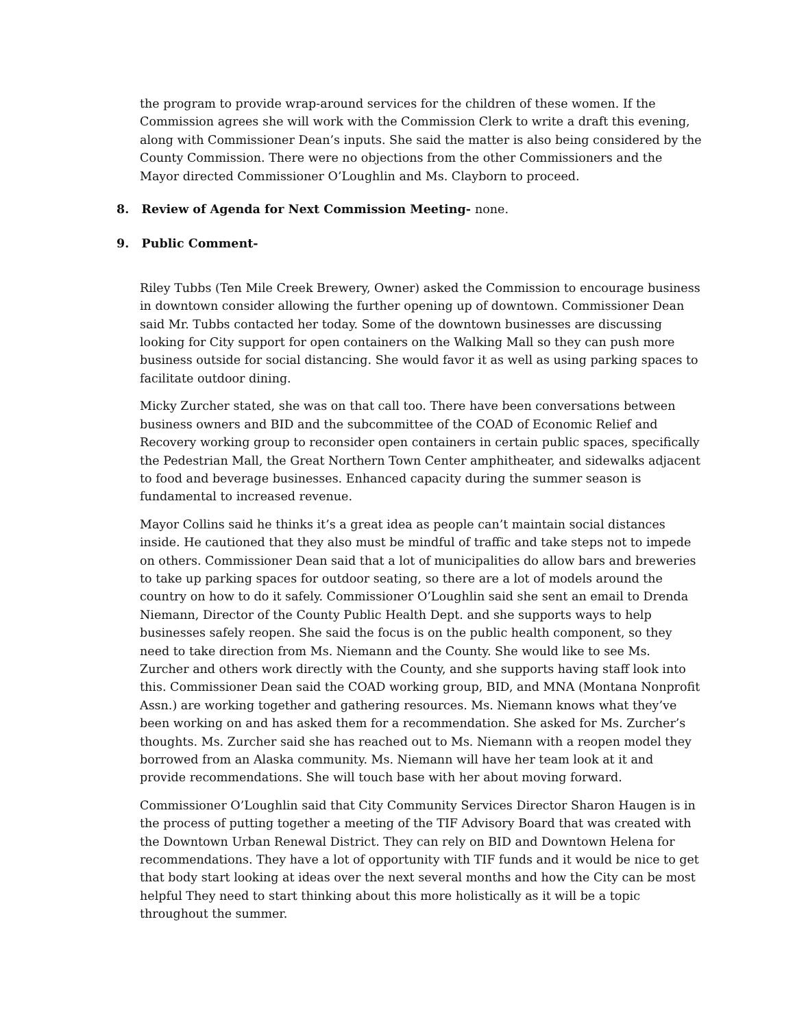the program to provide wrap-around services for the children of these women. If the Commission agrees she will work with the Commission Clerk to write a draft this evening, along with Commissioner Dean’s inputs. She said the matter is also being considered by the County Commission. There were no objections from the other Commissioners and the Mayor directed Commissioner O’Loughlin and Ms. Clayborn to proceed.
8. Review of Agenda for Next Commission Meeting- none.
9. Public Comment-
Riley Tubbs (Ten Mile Creek Brewery, Owner) asked the Commission to encourage business in downtown consider allowing the further opening up of downtown. Commissioner Dean said Mr. Tubbs contacted her today. Some of the downtown businesses are discussing looking for City support for open containers on the Walking Mall so they can push more business outside for social distancing. She would favor it as well as using parking spaces to facilitate outdoor dining.
Micky Zurcher stated, she was on that call too. There have been conversations between business owners and BID and the subcommittee of the COAD of Economic Relief and Recovery working group to reconsider open containers in certain public spaces, specifically the Pedestrian Mall, the Great Northern Town Center amphitheater, and sidewalks adjacent to food and beverage businesses. Enhanced capacity during the summer season is fundamental to increased revenue.
Mayor Collins said he thinks it’s a great idea as people can’t maintain social distances inside. He cautioned that they also must be mindful of traffic and take steps not to impede on others. Commissioner Dean said that a lot of municipalities do allow bars and breweries to take up parking spaces for outdoor seating, so there are a lot of models around the country on how to do it safely. Commissioner O’Loughlin said she sent an email to Drenda Niemann, Director of the County Public Health Dept. and she supports ways to help businesses safely reopen. She said the focus is on the public health component, so they need to take direction from Ms. Niemann and the County. She would like to see Ms. Zurcher and others work directly with the County, and she supports having staff look into this. Commissioner Dean said the COAD working group, BID, and MNA (Montana Nonprofit Assn.) are working together and gathering resources. Ms. Niemann knows what they’ve been working on and has asked them for a recommendation. She asked for Ms. Zurcher’s thoughts. Ms. Zurcher said she has reached out to Ms. Niemann with a reopen model they borrowed from an Alaska community. Ms. Niemann will have her team look at it and provide recommendations. She will touch base with her about moving forward.
Commissioner O’Loughlin said that City Community Services Director Sharon Haugen is in the process of putting together a meeting of the TIF Advisory Board that was created with the Downtown Urban Renewal District. They can rely on BID and Downtown Helena for recommendations. They have a lot of opportunity with TIF funds and it would be nice to get that body start looking at ideas over the next several months and how the City can be most helpful They need to start thinking about this more holistically as it will be a topic throughout the summer.